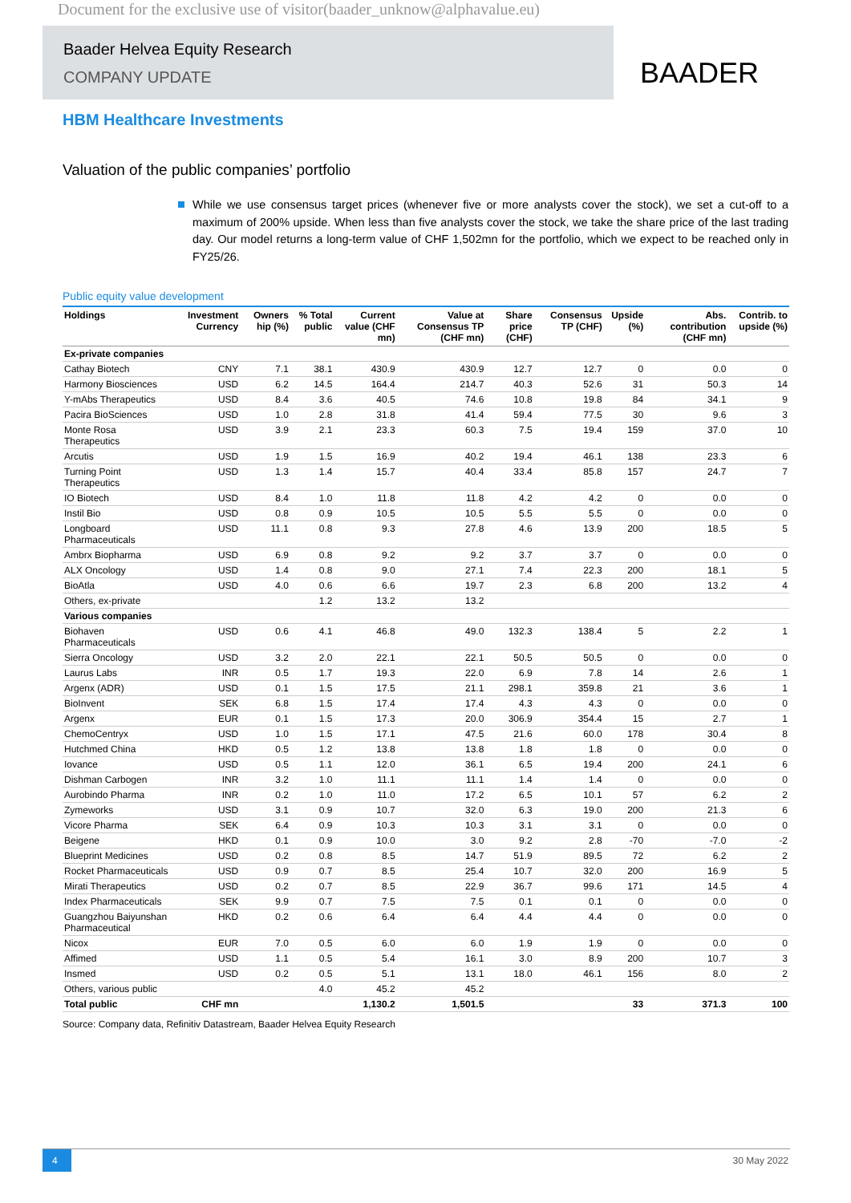Document for the exclusive use of visitor(baader_unknow@alphavalue.eu)
Baader Helvea Equity Research
COMPANY UPDATE
BAADER
HBM Healthcare Investments
Valuation of the public companies’ portfolio
While we use consensus target prices (whenever five or more analysts cover the stock), we set a cut-off to a maximum of 200% upside. When less than five analysts cover the stock, we take the share price of the last trading day. Our model returns a long-term value of CHF 1,502mn for the portfolio, which we expect to be reached only in FY25/26.
Public equity value development
| Holdings | Investment Currency | Owners hip (%) | % Total public | Current value (CHF mn) | Value at Consensus TP (CHF mn) | Share price (CHF) | Consensus TP (CHF) | Upside (%) | Abs. contribution (CHF mn) | Contrib. to upside (%) |
| --- | --- | --- | --- | --- | --- | --- | --- | --- | --- | --- |
| Ex-private companies | | | | | | | | | | |
| Cathay Biotech | CNY | 7.1 | 38.1 | 430.9 | 430.9 | 12.7 | 12.7 | 0 | 0.0 | 0 |
| Harmony Biosciences | USD | 6.2 | 14.5 | 164.4 | 214.7 | 40.3 | 52.6 | 31 | 50.3 | 14 |
| Y-mAbs Therapeutics | USD | 8.4 | 3.6 | 40.5 | 74.6 | 10.8 | 19.8 | 84 | 34.1 | 9 |
| Pacira BioSciences | USD | 1.0 | 2.8 | 31.8 | 41.4 | 59.4 | 77.5 | 30 | 9.6 | 3 |
| Monte Rosa Therapeutics | USD | 3.9 | 2.1 | 23.3 | 60.3 | 7.5 | 19.4 | 159 | 37.0 | 10 |
| Arcutis | USD | 1.9 | 1.5 | 16.9 | 40.2 | 19.4 | 46.1 | 138 | 23.3 | 6 |
| Turning Point Therapeutics | USD | 1.3 | 1.4 | 15.7 | 40.4 | 33.4 | 85.8 | 157 | 24.7 | 7 |
| IO Biotech | USD | 8.4 | 1.0 | 11.8 | 11.8 | 4.2 | 4.2 | 0 | 0.0 | 0 |
| Instil Bio | USD | 0.8 | 0.9 | 10.5 | 10.5 | 5.5 | 5.5 | 0 | 0.0 | 0 |
| Longboard Pharmaceuticals | USD | 11.1 | 0.8 | 9.3 | 27.8 | 4.6 | 13.9 | 200 | 18.5 | 5 |
| Ambrx Biopharma | USD | 6.9 | 0.8 | 9.2 | 9.2 | 3.7 | 3.7 | 0 | 0.0 | 0 |
| ALX Oncology | USD | 1.4 | 0.8 | 9.0 | 27.1 | 7.4 | 22.3 | 200 | 18.1 | 5 |
| BioAtla | USD | 4.0 | 0.6 | 6.6 | 19.7 | 2.3 | 6.8 | 200 | 13.2 | 4 |
| Others, ex-private | | | 1.2 | 13.2 | 13.2 | | | | | |
| Various companies | | | | | | | | | | |
| Biohaven Pharmaceuticals | USD | 0.6 | 4.1 | 46.8 | 49.0 | 132.3 | 138.4 | 5 | 2.2 | 1 |
| Sierra Oncology | USD | 3.2 | 2.0 | 22.1 | 22.1 | 50.5 | 50.5 | 0 | 0.0 | 0 |
| Laurus Labs | INR | 0.5 | 1.7 | 19.3 | 22.0 | 6.9 | 7.8 | 14 | 2.6 | 1 |
| Argenx (ADR) | USD | 0.1 | 1.5 | 17.5 | 21.1 | 298.1 | 359.8 | 21 | 3.6 | 1 |
| BioInvent | SEK | 6.8 | 1.5 | 17.4 | 17.4 | 4.3 | 4.3 | 0 | 0.0 | 0 |
| Argenx | EUR | 0.1 | 1.5 | 17.3 | 20.0 | 306.9 | 354.4 | 15 | 2.7 | 1 |
| ChemoCentryx | USD | 1.0 | 1.5 | 17.1 | 47.5 | 21.6 | 60.0 | 178 | 30.4 | 8 |
| Hutchmed China | HKD | 0.5 | 1.2 | 13.8 | 13.8 | 1.8 | 1.8 | 0 | 0.0 | 0 |
| Iovance | USD | 0.5 | 1.1 | 12.0 | 36.1 | 6.5 | 19.4 | 200 | 24.1 | 6 |
| Dishman Carbogen | INR | 3.2 | 1.0 | 11.1 | 11.1 | 1.4 | 1.4 | 0 | 0.0 | 0 |
| Aurobindo Pharma | INR | 0.2 | 1.0 | 11.0 | 17.2 | 6.5 | 10.1 | 57 | 6.2 | 2 |
| Zymeworks | USD | 3.1 | 0.9 | 10.7 | 32.0 | 6.3 | 19.0 | 200 | 21.3 | 6 |
| Vicore Pharma | SEK | 6.4 | 0.9 | 10.3 | 10.3 | 3.1 | 3.1 | 0 | 0.0 | 0 |
| Beigene | HKD | 0.1 | 0.9 | 10.0 | 3.0 | 9.2 | 2.8 | -70 | -7.0 | -2 |
| Blueprint Medicines | USD | 0.2 | 0.8 | 8.5 | 14.7 | 51.9 | 89.5 | 72 | 6.2 | 2 |
| Rocket Pharmaceuticals | USD | 0.9 | 0.7 | 8.5 | 25.4 | 10.7 | 32.0 | 200 | 16.9 | 5 |
| Mirati Therapeutics | USD | 0.2 | 0.7 | 8.5 | 22.9 | 36.7 | 99.6 | 171 | 14.5 | 4 |
| Index Pharmaceuticals | SEK | 9.9 | 0.7 | 7.5 | 7.5 | 0.1 | 0.1 | 0 | 0.0 | 0 |
| Guangzhou Baiyunshan Pharmaceutical | HKD | 0.2 | 0.6 | 6.4 | 6.4 | 4.4 | 4.4 | 0 | 0.0 | 0 |
| Nicox | EUR | 7.0 | 0.5 | 6.0 | 6.0 | 1.9 | 1.9 | 0 | 0.0 | 0 |
| Affimed | USD | 1.1 | 0.5 | 5.4 | 16.1 | 3.0 | 8.9 | 200 | 10.7 | 3 |
| Insmed | USD | 0.2 | 0.5 | 5.1 | 13.1 | 18.0 | 46.1 | 156 | 8.0 | 2 |
| Others, various public | | | 4.0 | 45.2 | 45.2 | | | | | |
| Total public | CHF mn | | | 1,130.2 | 1,501.5 | | | 33 | 371.3 | 100 |
Source: Company data, Refinitiv Datastream, Baader Helvea Equity Research
4
30 May 2022